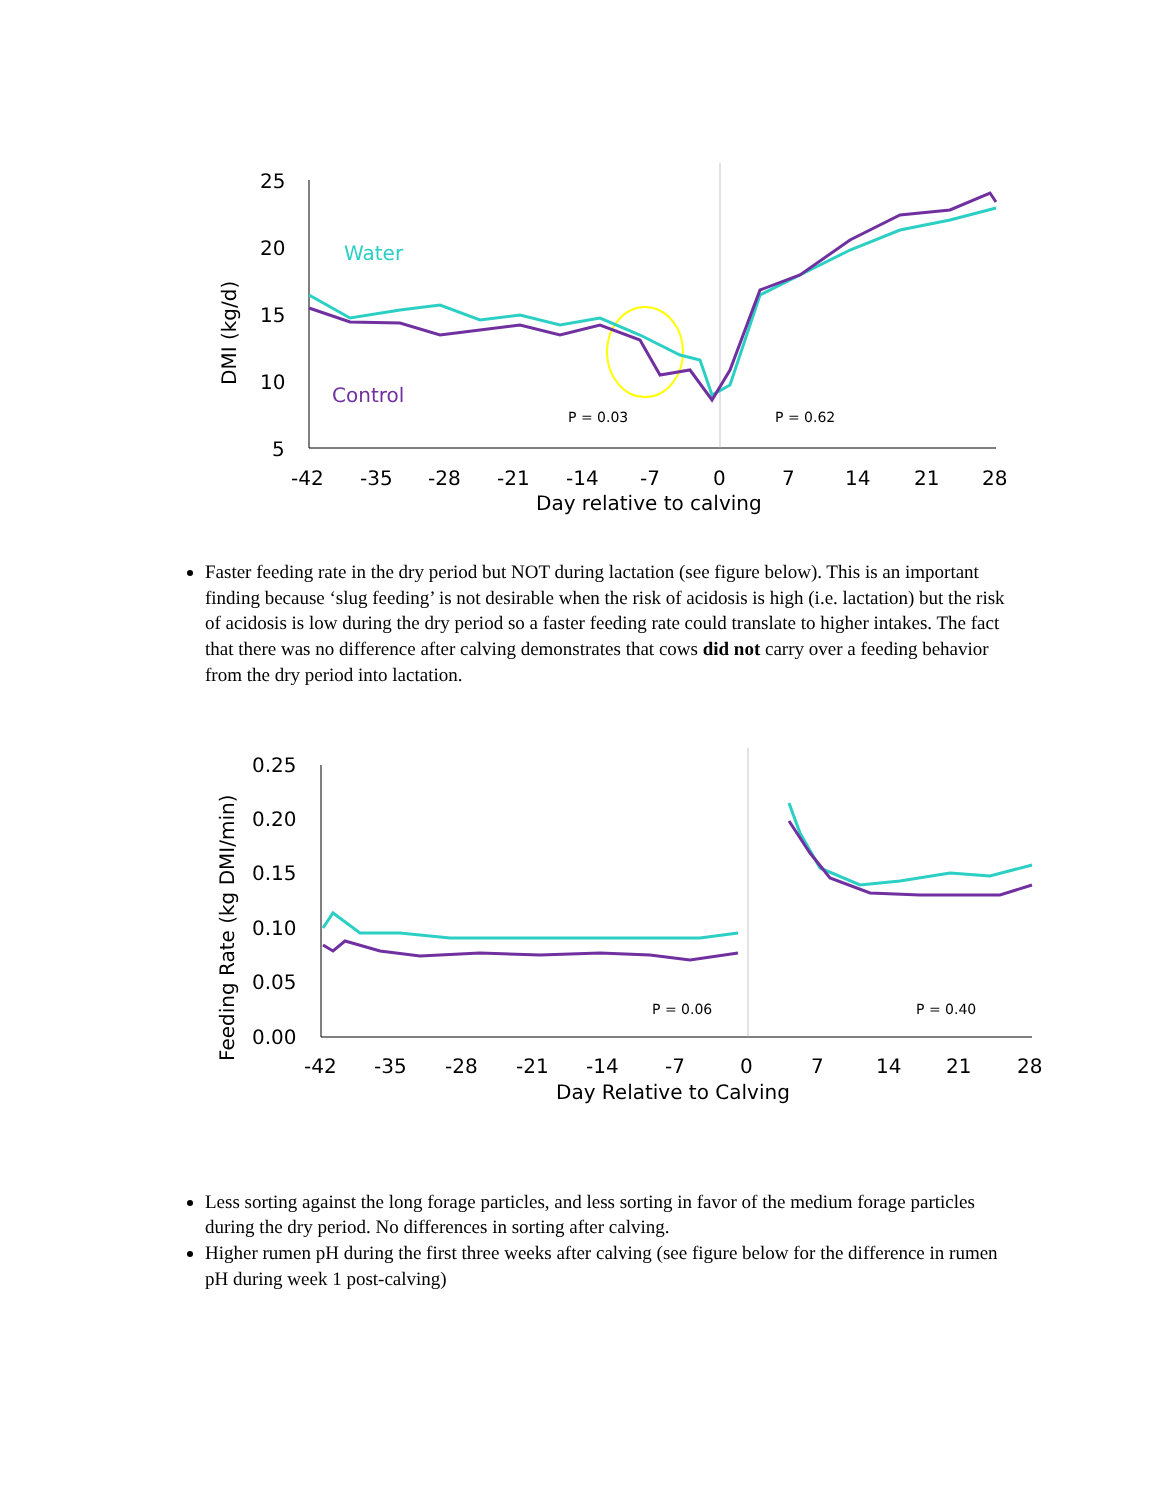25
20
15
10
5
-42
-35
-28
-21
-14
-7
0
7
14
21
28
Day relative to calving
DMI (kg/d)
Water
Control
P = 0.03
P = 0.62
Faster feeding rate in the dry period but NOT during lactation (see figure below). This is an important finding because ‘slug feeding’ is not desirable when the risk of acidosis is high (i.e. lactation) but the risk of acidosis is low during the dry period so a faster feeding rate could translate to higher intakes. The fact that there was no difference after calving demonstrates that cows did not carry over a feeding behavior from the dry period into lactation.
0.25
0.20
0.15
0.10
0.05
0.00
-42
-35
-28
-21
-14
-7
0
7
14
21
28
Day Relative to Calving
Feeding Rate (kg DMI/min)
P = 0.06
P = 0.40
Less sorting against the long forage particles, and less sorting in favor of the medium forage particles during the dry period. No differences in sorting after calving.
Higher rumen pH during the first three weeks after calving (see figure below for the difference in rumen pH during week 1 post-calving)